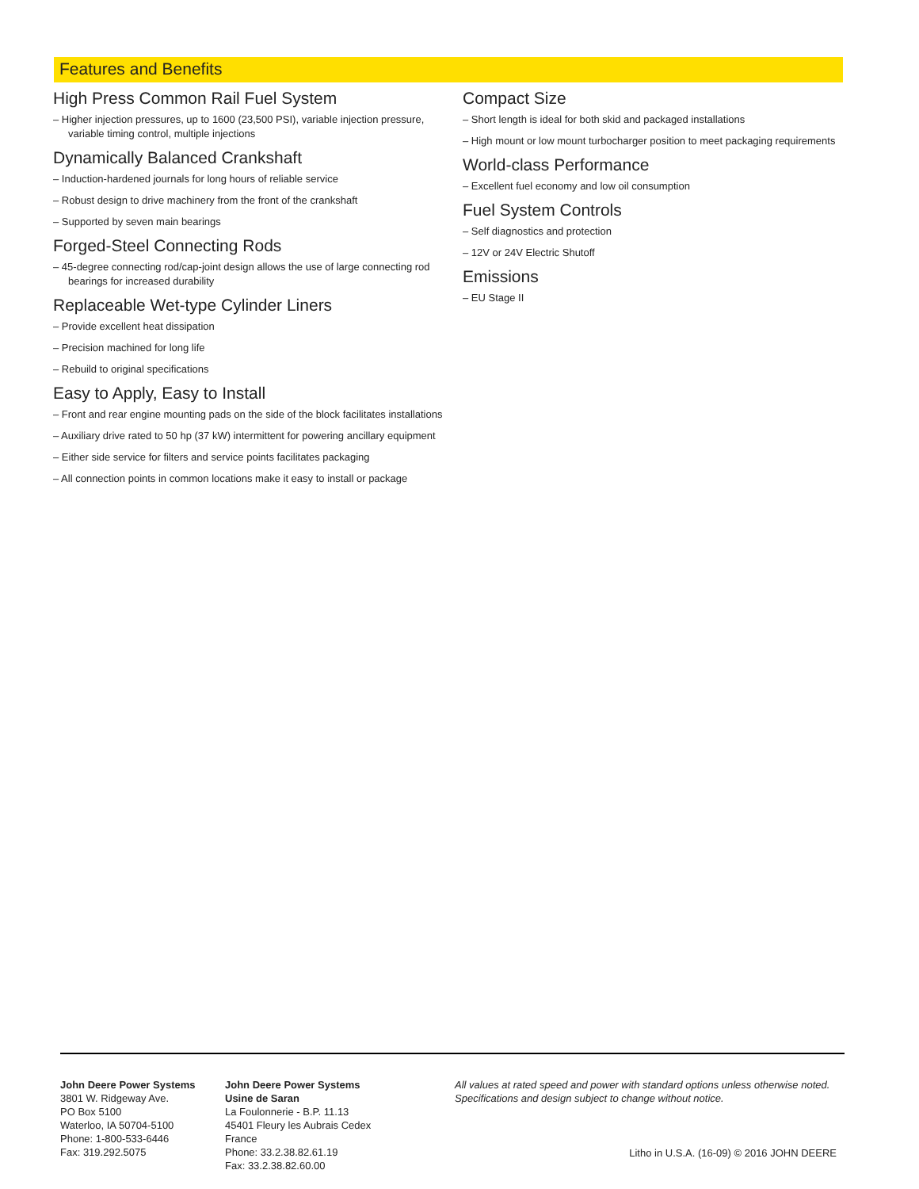Features and Benefits
High Press Common Rail Fuel System
– Higher injection pressures, up to 1600 (23,500 PSI), variable injection pressure, variable timing control, multiple injections
Dynamically Balanced Crankshaft
– Induction-hardened journals for long hours of reliable service
– Robust design to drive machinery from the front of the crankshaft
– Supported by seven main bearings
Forged-Steel Connecting Rods
– 45-degree connecting rod/cap-joint design allows the use of large connecting rod bearings for increased durability
Replaceable Wet-type Cylinder Liners
– Provide excellent heat dissipation
– Precision machined for long life
– Rebuild to original specifications
Easy to Apply, Easy to Install
– Front and rear engine mounting pads on the side of the block facilitates installations
– Auxiliary drive rated to 50 hp (37 kW) intermittent for powering ancillary equipment
– Either side service for filters and service points facilitates packaging
– All connection points in common locations make it easy to install or package
Compact Size
– Short length is ideal for both skid and packaged installations
– High mount or low mount turbocharger position to meet packaging requirements
World-class Performance
– Excellent fuel economy and low oil consumption
Fuel System Controls
– Self diagnostics and protection
– 12V or 24V Electric Shutoff
Emissions
– EU Stage II
John Deere Power Systems
3801 W. Ridgeway Ave.
PO Box 5100
Waterloo, IA 50704-5100
Phone: 1-800-533-6446
Fax: 319.292.5075
John Deere Power Systems
Usine de Saran
La Foulonnerie - B.P. 11.13
45401 Fleury les Aubrais Cedex
France
Phone: 33.2.38.82.61.19
Fax: 33.2.38.82.60.00
All values at rated speed and power with standard options unless otherwise noted.
Specifications and design subject to change without notice.
Litho in U.S.A. (16-09) © 2016 JOHN DEERE